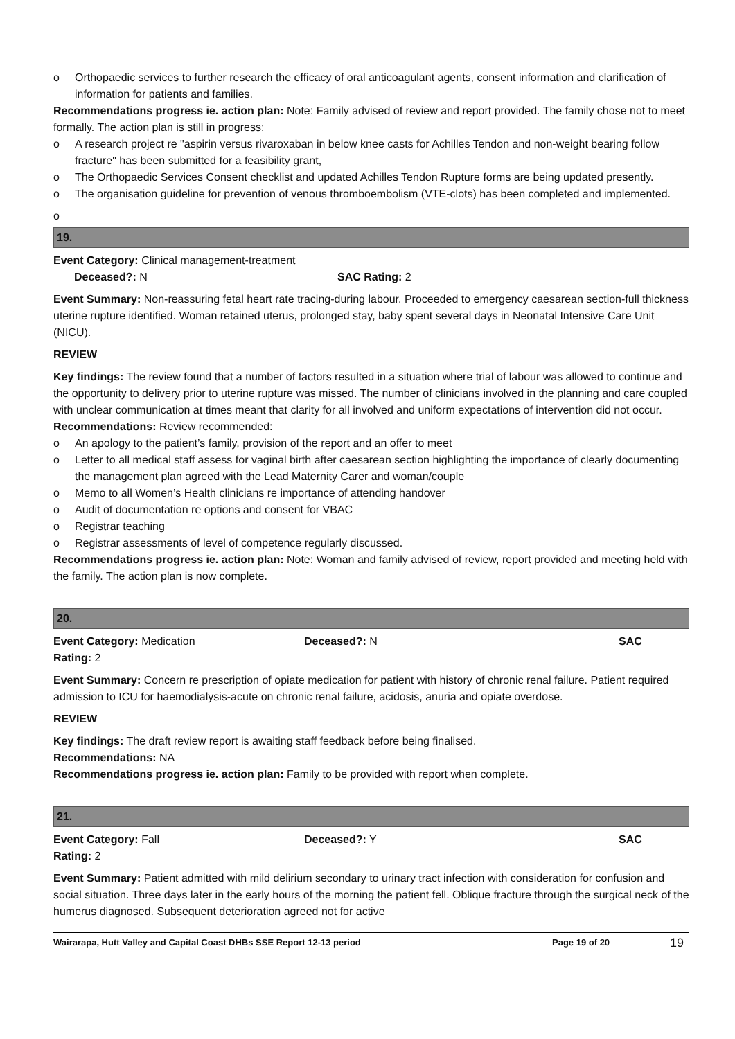o Orthopaedic services to further research the efficacy of oral anticoagulant agents, consent information and clarification of information for patients and families.
Recommendations progress ie. action plan: Note: Family advised of review and report provided. The family chose not to meet formally. The action plan is still in progress:
o A research project re "aspirin versus rivaroxaban in below knee casts for Achilles Tendon and non-weight bearing follow fracture" has been submitted for a feasibility grant,
o The Orthopaedic Services Consent checklist and updated Achilles Tendon Rupture forms are being updated presently.
o The organisation guideline for prevention of venous thromboembolism (VTE-clots) has been completed and implemented.
o
19.
Event Category: Clinical management-treatment
Deceased?: N SAC Rating: 2
Event Summary: Non-reassuring fetal heart rate tracing-during labour. Proceeded to emergency caesarean section-full thickness uterine rupture identified. Woman retained uterus, prolonged stay, baby spent several days in Neonatal Intensive Care Unit (NICU).
REVIEW
Key findings: The review found that a number of factors resulted in a situation where trial of labour was allowed to continue and the opportunity to delivery prior to uterine rupture was missed. The number of clinicians involved in the planning and care coupled with unclear communication at times meant that clarity for all involved and uniform expectations of intervention did not occur.
Recommendations: Review recommended:
o An apology to the patient’s family, provision of the report and an offer to meet
o Letter to all medical staff assess for vaginal birth after caesarean section highlighting the importance of clearly documenting the management plan agreed with the Lead Maternity Carer and woman/couple
o Memo to all Women’s Health clinicians re importance of attending handover
o Audit of documentation re options and consent for VBAC
o Registrar teaching
o Registrar assessments of level of competence regularly discussed.
Recommendations progress ie. action plan: Note: Woman and family advised of review, report provided and meeting held with the family. The action plan is now complete.
20.
Event Category: Medication Deceased?: N SAC
Rating: 2
Event Summary: Concern re prescription of opiate medication for patient with history of chronic renal failure. Patient required admission to ICU for haemodialysis-acute on chronic renal failure, acidosis, anuria and opiate overdose.
REVIEW
Key findings: The draft review report is awaiting staff feedback before being finalised.
Recommendations: NA
Recommendations progress ie. action plan: Family to be provided with report when complete.
21.
Event Category: Fall Deceased?: Y SAC
Rating: 2
Event Summary: Patient admitted with mild delirium secondary to urinary tract infection with consideration for confusion and social situation. Three days later in the early hours of the morning the patient fell. Oblique fracture through the surgical neck of the humerus diagnosed. Subsequent deterioration agreed not for active
Wairarapa, Hutt Valley and Capital Coast DHBs SSE Report 12-13 period Page 19 of 20 19